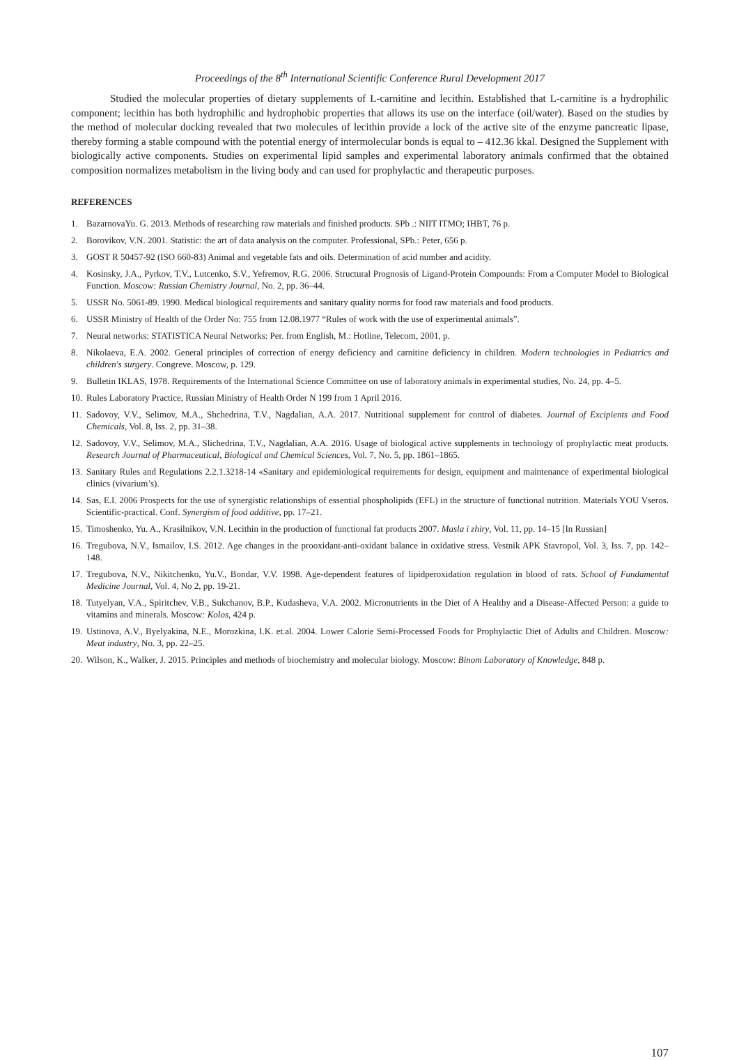Proceedings of the 8<sup>th</sup> International Scientific Conference Rural Development 2017
Studied the molecular properties of dietary supplements of L-carnitine and lecithin. Established that L-carnitine is a hydrophilic component; lecithin has both hydrophilic and hydrophobic properties that allows its use on the interface (oil/water). Based on the studies by the method of molecular docking revealed that two molecules of lecithin provide a lock of the active site of the enzyme pancreatic lipase, thereby forming a stable compound with the potential energy of intermolecular bonds is equal to – 412.36 kkal. Designed the Supplement with biologically active components. Studies on experimental lipid samples and experimental laboratory animals confirmed that the obtained composition normalizes metabolism in the living body and can used for prophylactic and therapeutic purposes.
REFERENCES
1. BazarnovaYu. G. 2013. Methods of researching raw materials and finished products. SPb .: NIIT ITMO; IHBT, 76 p.
2. Borovikov, V.N. 2001. Statistic: the art of data analysis on the computer. Professional, SPb.: Peter, 656 p.
3. GOST R 50457-92 (ISO 660-83) Animal and vegetable fats and oils. Determination of acid number and acidity.
4. Kosinsky, J.A., Pyrkov, T.V., Lutcenko, S.V., Yefremov, R.G. 2006. Structural Prognosis of Ligand-Protein Compounds: From a Computer Model to Biological Function. Moscow: Russian Chemistry Journal, No. 2, pp. 36–44.
5. USSR No. 5061-89. 1990. Medical biological requirements and sanitary quality norms for food raw materials and food products.
6. USSR Ministry of Health of the Order No: 755 from 12.08.1977 “Rules of work with the use of experimental animals”.
7. Neural networks: STATISTICA Neural Networks: Per. from English, M.: Hotline, Telecom, 2001, p.
8. Nikolaeva, E.A. 2002. General principles of correction of energy deficiency and carnitine deficiency in children. Modern technologies in Pediatrics and children's surgery. Congreve. Moscow, p. 129.
9. Bulletin IKLAS, 1978. Requirements of the International Science Committee on use of laboratory animals in experimental studies, No. 24, pp. 4–5.
10. Rules Laboratory Practice, Russian Ministry of Health Order N 199 from 1 April 2016.
11. Sadovoy, V.V., Selimov, M.A., Shchedrina, T.V., Nagdalian, A.A. 2017. Nutritional supplement for control of diabetes. Journal of Excipients and Food Chemicals, Vol. 8, Iss. 2, pp. 31–38.
12. Sadovoy, V.V., Selimov, M.A., Slichedrina, T.V., Nagdalian, A.A. 2016. Usage of biological active supplements in technology of prophylactic meat products. Research Journal of Pharmaceutical, Biological and Chemical Sciences, Vol. 7, No. 5, pp. 1861–1865.
13. Sanitary Rules and Regulations 2.2.1.3218-14 «Sanitary and epidemiological requirements for design, equipment and maintenance of experimental biological clinics (vivarium’s).
14. Sas, E.I. 2006 Prospects for the use of synergistic relationships of essential phospholipids (EFL) in the structure of functional nutrition. Materials YOU Vseros. Scientific-practical. Conf. Synergism of food additive, pp. 17–21.
15. Timoshenko, Yu. A., Krasilnikov, V.N. Lecithin in the production of functional fat products 2007. Masla i zhiry, Vol. 11, pp. 14–15 [In Russian]
16. Tregubova, N.V., Ismailov, I.S. 2012. Age changes in the prooxidant-anti-oxidant balance in oxidative stress. Vestnik APK Stavropol, Vol. 3, Iss. 7, pp. 142–148.
17. Tregubova, N.V., Nikitchenko, Yu.V., Bondar, V.V. 1998. Age-dependent features of lipidperoxidation regulation in blood of rats. School of Fundamental Medicine Journal, Vol. 4, No 2, pp. 19-21.
18. Tutyelyan, V.A., Spiritchev, V.B., Sukchanov, B.P., Kudasheva, V.A. 2002. Micronutrients in the Diet of A Healthy and a Disease-Affected Person: a guide to vitamins and minerals. Moscow: Kolos, 424 p.
19. Ustinova, A.V., Byelyakina, N.E., Morozkina, I.K. et.al. 2004. Lower Calorie Semi-Processed Foods for Prophylactic Diet of Adults and Children. Moscow: Meat industry, No. 3, pp. 22–25.
20. Wilson, K., Walker, J. 2015. Principles and methods of biochemistry and molecular biology. Moscow: Binom Laboratory of Knowledge, 848 p.
107